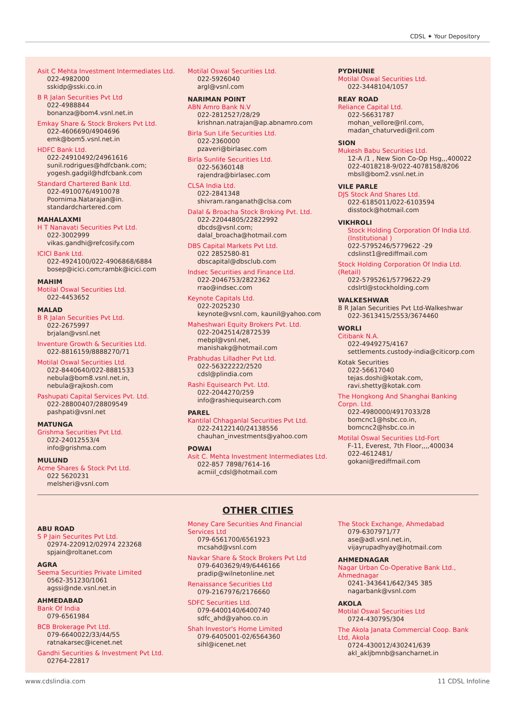CDSL ✦ Your Depository
Asit C Mehta Investment Intermediates Ltd.
022-4982000
sskidp@sski.co.in
B R Jalan Securities Pvt Ltd
022-4988844
bonanza@bom4.vsnl.net.in
Emkay Share & Stock Brokers Pvt Ltd.
022-4606690/4904696
emk@bom5.vsnl.net.in
HDFC Bank Ltd.
022-24910492/24961616
sunil.rodrigues@hdfcbank.com;
yogesh.gadgil@hdfcbank.com
Standard Chartered Bank Ltd.
022-4910076/4910078
Poornima.Natarajan@in.
standardchartered.com
MAHALAXMI
H T Nanavati Securities Pvt Ltd.
022-3002999
vikas.gandhi@refcosify.com
ICICI Bank Ltd.
022-4924100/022-4906868/6884
bosep@icici.com;rambk@icici.com
MAHIM
Motilal Oswal Securities Ltd.
022-4453652
MALAD
B R Jalan Securities Pvt Ltd.
022-2675997
brjalan@vsnl.net
Inventure Growth & Securities Ltd.
022-8816159/8888270/71
Motilal Oswal Securities Ltd.
022-8440640/022-8881533
nebula@bom8.vsnl.net.in,
nebula@rajkosh.com
Pashupati Capital Services Pvt. Ltd.
022-28800407/28809549
pashpati@vsnl.net
MATUNGA
Grishma Securities Pvt Ltd.
022-24012553/4
info@grishma.com
MULUND
Acme Shares & Stock Pvt Ltd.
022 5620231
melsheri@vsnl.com
Motilal Oswal Securities Ltd.
022-5926040
argl@vsnl.com
NARIMAN POINT
ABN Amro Bank N.V
022-2812527/28/29
krishnan.natrajan@ap.abnamro.com
Birla Sun Life Securities Ltd.
022-2360000
pzaveri@birlasec.com
Birla Sunlife Securities Ltd.
022-56360148
rajendra@birlasec.com
CLSA India Ltd.
022-2841348
shivram.ranganath@clsa.com
Dalal & Broacha Stock Broking Pvt. Ltd.
022-22044805/22822992
dbcds@vsnl.com;
dalal_broacha@hotmail.com
DBS Capital Markets Pvt Ltd.
022 2852580-81
dbscapital@dbsclub.com
Indsec Securities and Finance Ltd.
022-2046753/2822362
rrao@indsec.com
Keynote Capitals Ltd.
022-2025230
keynote@vsnl.com, kaunil@yahoo.com
Maheshwari Equity Brokers Pvt. Ltd.
022-2042514/2872539
mebpl@vsnl.net,
manishakg@hotmail.com
Prabhudas Lilladher Pvt Ltd.
022-56322222/2520
cdsl@plindia.com
Rashi Equisearch Pvt. Ltd.
022-2044270/259
info@rashiequisearch.com
PAREL
Kantilal Chhaganlal Securities Pvt Ltd.
022-24122140/24138556
chauhan_investments@yahoo.com
POWAI
Asit C. Mehta Investment Intermediates Ltd.
022-857 7898/7614-16
acmiil_cdsl@hotmail.com
PYDHUNIE
Motilal Oswal Securities Ltd.
022-3448104/1057
REAY ROAD
Reliance Capital Ltd.
022-56631787
mohan_vellore@ril.com,
madan_chaturvedi@ril.com
SION
Mukesh Babu Securities Ltd.
12-A /1 , New Sion Co-Op Hsg,,,400022
022-4018218-9/022-4078158/8206
mbsll@bom2.vsnl.net.in
VILE PARLE
DJS Stock And Shares Ltd.
022-6185011/022-6103594
disstock@hotmail.com
VIKHROLI
Stock Holding Corporation Of India Ltd. (Institutional )
022-5795246/5779622 -29
cdslinst1@rediffmail.com
Stock Holding Corporation Of India Ltd. (Retail)
022-5795261/5779622-29
cdslrtl@stockholding.com
WALKESHWAR
B R Jalan Securities Pvt Ltd-Walkeshwar
022-3613415/2553/3674460
WORLI
Citibank N.A.
022-4949275/4167
settlements.custody-india@citicorp.com
Kotak Securities
022-56617040
tejas.doshi@kotak.com,
ravi.shetty@kotak.com
The Hongkong And Shanghai Banking Corpn. Ltd.
022-4980000/4917033/28
bomcnc1@hsbc.co.in,
bomcnc2@hsbc.co.in
Motilal Oswal Securities Ltd-Fort
F-11, Everest, 7th Floor,,,,400034
022-4612481/
gokani@rediffmail.com
OTHER CITIES
ABU ROAD
S P Jain Securites Pvt Ltd.
02974-220912/02974 223268
spjain@roltanet.com
AGRA
Seema Securities Private Limited
0562-351230/1061
agssi@nde.vsnl.net.in
AHMEDABAD
Bank Of India
079-6561984
BCB Brokerage Pvt Ltd.
079-6640022/33/44/55
ratnakarsec@icenet.net
Gandhi Securities & Investment Pvt Ltd.
02764-22817
Money Care Securities And Financial Services Ltd
079-6561700/6561923
mcsahd@vsnl.com
Navkar Share & Stock Brokers Pvt Ltd
079-6403629/49/6446166
pradip@wilnetonline.net
Renaissance Securities Ltd
079-2167976/2176660
SDFC Securities Ltd.
079-6400140/6400740
sdfc_ahd@yahoo.co.in
Shah Investor's Home Limited
079-6405001-02/6564360
sihl@icenet.net
The Stock Exchange, Ahmedabad
079-6307971/77
ase@adl.vsnl.net.in,
vijayrupadhyay@hotmail.com
AHMEDNAGAR
Nagar Urban Co-Operative Bank Ltd., Ahmednagar
0241-343641/642/345 385
nagarbank@vsnl.com
AKOLA
Motilal Oswal Securities Ltd
0724-430795/304
The Akola Janata Commercial Coop. Bank Ltd, Akola
0724-430012/430241/639
akl_akljbmnb@sancharnet.in
www.cdslindia.com 11 CDSL Infoline